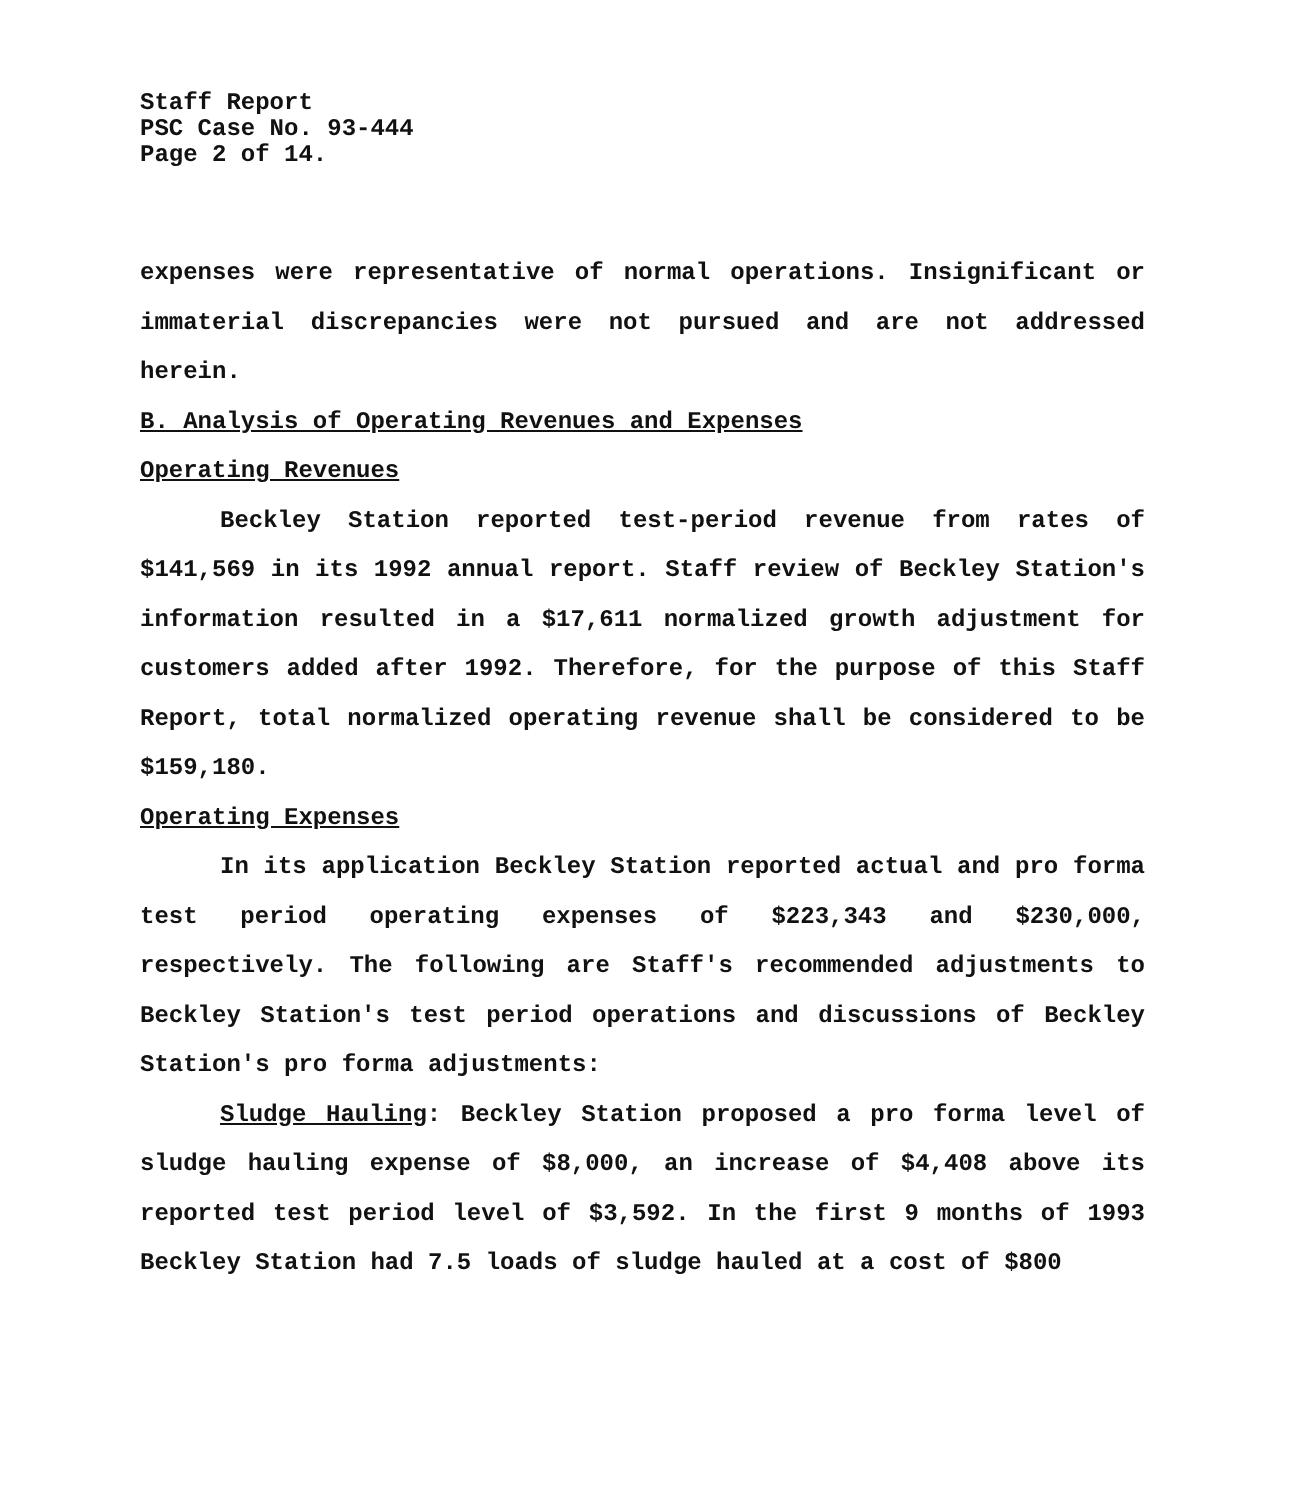Staff Report
PSC Case No. 93-444
Page 2 of 14.
expenses were representative of normal operations. Insignificant or immaterial discrepancies were not pursued and are not addressed herein.
B. Analysis of Operating Revenues and Expenses
Operating Revenues
Beckley Station reported test-period revenue from rates of $141,569 in its 1992 annual report. Staff review of Beckley Station's information resulted in a $17,611 normalized growth adjustment for customers added after 1992. Therefore, for the purpose of this Staff Report, total normalized operating revenue shall be considered to be $159,180.
Operating Expenses
In its application Beckley Station reported actual and pro forma test period operating expenses of $223,343 and $230,000, respectively. The following are Staff's recommended adjustments to Beckley Station's test period operations and discussions of Beckley Station's pro forma adjustments:
Sludge Hauling: Beckley Station proposed a pro forma level of sludge hauling expense of $8,000, an increase of $4,408 above its reported test period level of $3,592. In the first 9 months of 1993 Beckley Station had 7.5 loads of sludge hauled at a cost of $800